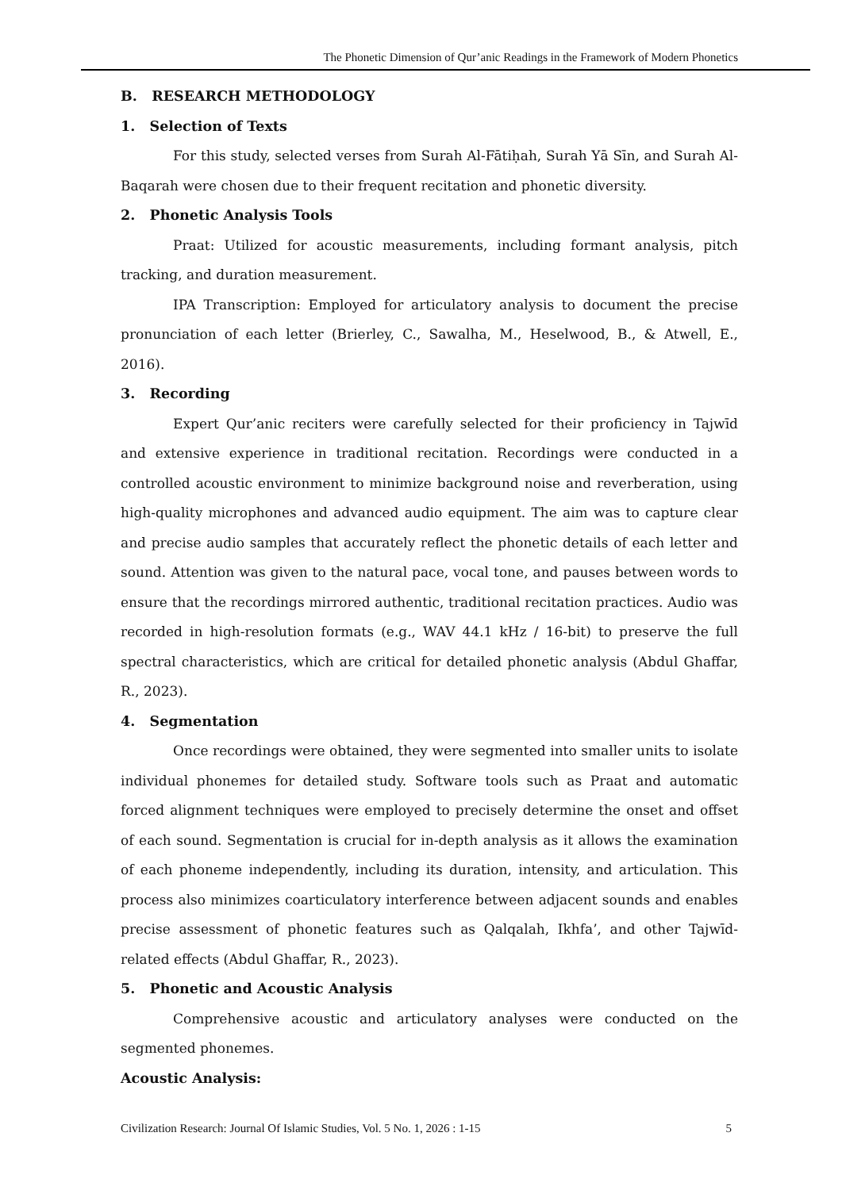The Phonetic Dimension of Qur’anic Readings in the Framework of Modern Phonetics
B. RESEARCH METHODOLOGY
1. Selection of Texts
For this study, selected verses from Surah Al-Fātiḥah, Surah Yā Sīn, and Surah Al-Baqarah were chosen due to their frequent recitation and phonetic diversity.
2. Phonetic Analysis Tools
Praat: Utilized for acoustic measurements, including formant analysis, pitch tracking, and duration measurement.
IPA Transcription: Employed for articulatory analysis to document the precise pronunciation of each letter (Brierley, C., Sawalha, M., Heselwood, B., & Atwell, E., 2016).
3. Recording
Expert Qur’anic reciters were carefully selected for their proficiency in Tajwīd and extensive experience in traditional recitation. Recordings were conducted in a controlled acoustic environment to minimize background noise and reverberation, using high-quality microphones and advanced audio equipment. The aim was to capture clear and precise audio samples that accurately reflect the phonetic details of each letter and sound. Attention was given to the natural pace, vocal tone, and pauses between words to ensure that the recordings mirrored authentic, traditional recitation practices. Audio was recorded in high-resolution formats (e.g., WAV 44.1 kHz / 16-bit) to preserve the full spectral characteristics, which are critical for detailed phonetic analysis (Abdul Ghaffar, R., 2023).
4. Segmentation
Once recordings were obtained, they were segmented into smaller units to isolate individual phonemes for detailed study. Software tools such as Praat and automatic forced alignment techniques were employed to precisely determine the onset and offset of each sound. Segmentation is crucial for in-depth analysis as it allows the examination of each phoneme independently, including its duration, intensity, and articulation. This process also minimizes coarticulatory interference between adjacent sounds and enables precise assessment of phonetic features such as Qalqalah, Ikhfa’, and other Tajwīd-related effects (Abdul Ghaffar, R., 2023).
5. Phonetic and Acoustic Analysis
Comprehensive acoustic and articulatory analyses were conducted on the segmented phonemes.
Acoustic Analysis:
Civilization Research: Journal Of Islamic Studies, Vol. 5 No. 1, 2026 : 1-15 5